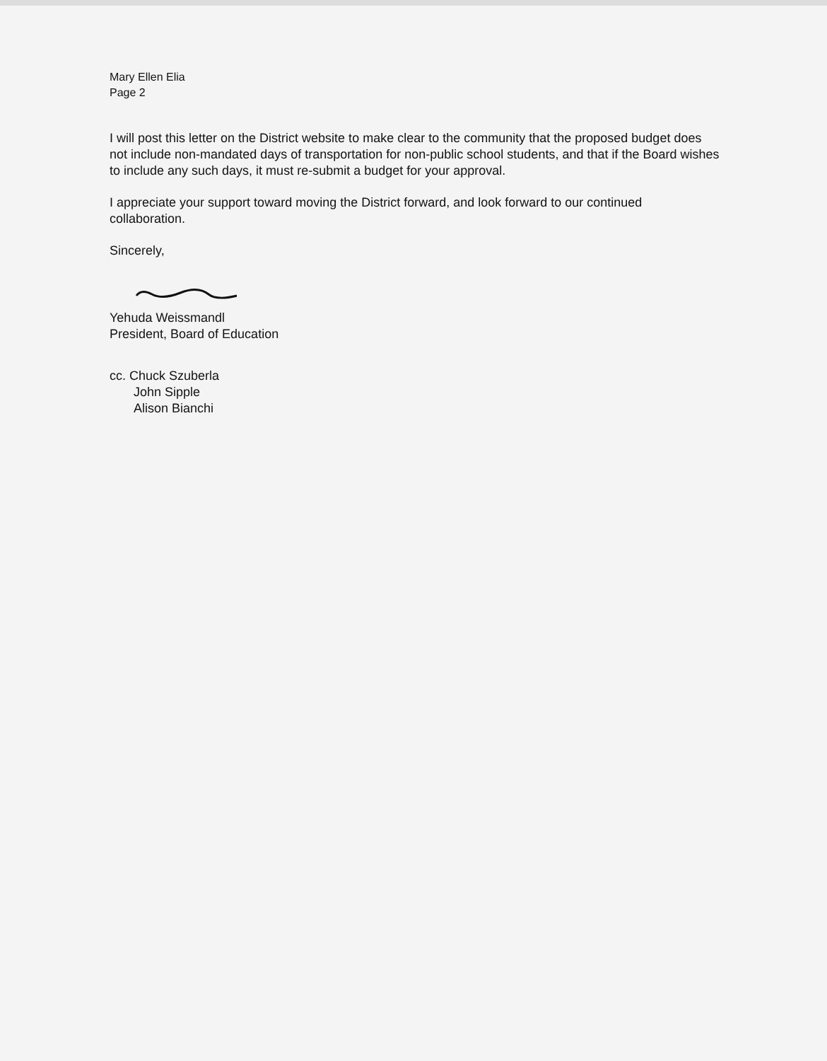Mary Ellen Elia
Page 2
I will post this letter on the District website to make clear to the community that the proposed budget does not include non-mandated days of transportation for non-public school students, and that if the Board wishes to include any such days, it must re-submit a budget for your approval.
I appreciate your support toward moving the District forward, and look forward to our continued collaboration.
Sincerely,
Yehuda Weissmandl
President, Board of Education
cc. Chuck Szuberla
John Sipple
Alison Bianchi